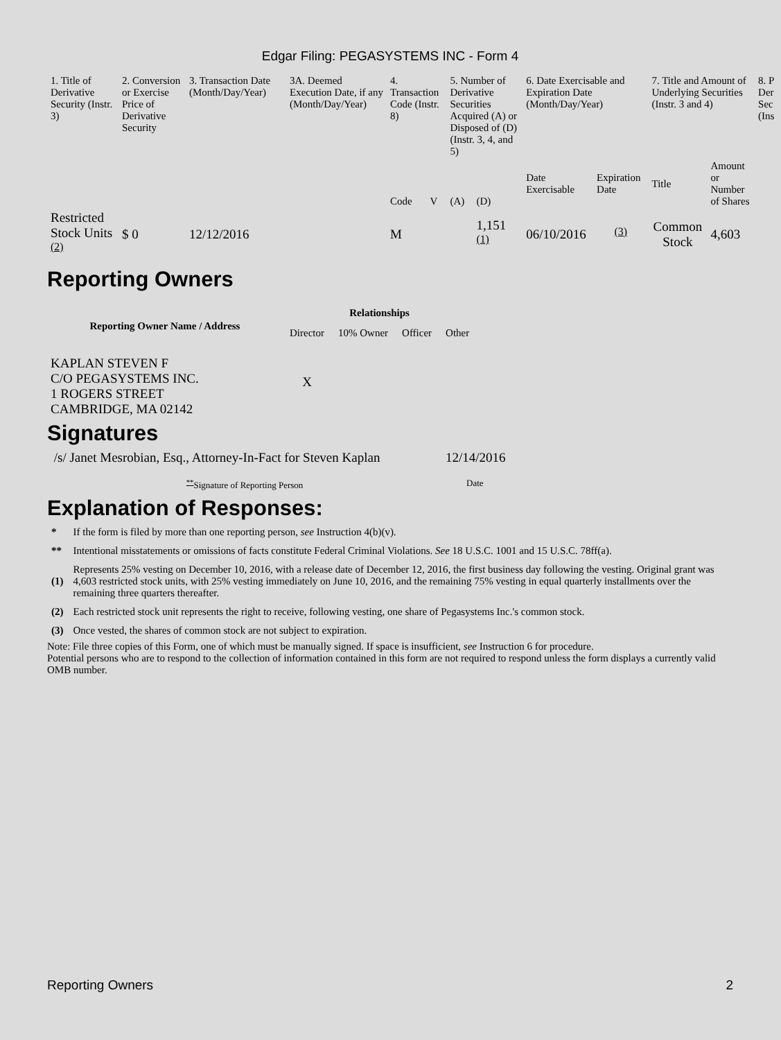Edgar Filing: PEGASYSTEMS INC - Form 4
| 1. Title of Derivative Security (Instr. 3) | 2. Conversion or Exercise Price of Derivative Security | 3. Transaction Date (Month/Day/Year) | 3A. Deemed Execution Date, if any (Month/Day/Year) | 4. Transaction Code (Instr. 8) | | 5. Number of Derivative Securities Acquired (A) or Disposed of (D) (Instr. 3, 4, and 5) | | 6. Date Exercisable and Expiration Date (Month/Day/Year) | | 7. Title and Amount of Underlying Securities (Instr. 3 and 4) | | 8. P Der Sec (Ins |
| --- | --- | --- | --- | --- | --- | --- | --- | --- | --- | --- | --- | --- |
| | | | | Code | V | (A) | (D) | Date Exercisable | Expiration Date | Title | Amount or Number of Shares | |
| Restricted Stock Units <sup>(2)</sup> | $ 0 | 12/12/2016 | | M | | | 1,151 <sup>(1)</sup> | 06/10/2016 | <sup>(3)</sup> | Common Stock | 4,603 | |
Reporting Owners
| Reporting Owner Name / Address | Relationships | | | |
| --- | --- | --- | --- | --- |
| | Director | 10% Owner | Officer | Other |
| KAPLAN STEVEN F C/O PEGASYSTEMS INC. 1 ROGERS STREET CAMBRIDGE, MA 02142 | X | | | |
Signatures
| /s/ Janet Mesrobian, Esq., Attorney-In-Fact for Steven Kaplan | 12/14/2016 |
| <sup>**</sup> Signature of Reporting Person | Date |
Explanation of Responses:
| * | If the form is filed by more than one reporting person, see Instruction 4(b)(v). |
| ** | Intentional misstatements or omissions of facts constitute Federal Criminal Violations. See 18 U.S.C. 1001 and 15 U.S.C. 78ff(a). |
| (1) | Represents 25% vesting on December 10, 2016, with a release date of December 12, 2016, the first business day following the vesting. Original grant was 4,603 restricted stock units, with 25% vesting immediately on June 10, 2016, and the remaining 75% vesting in equal quarterly installments over the remaining three quarters thereafter. |
| (2) | Each restricted stock unit represents the right to receive, following vesting, one share of Pegasystems Inc.'s common stock. |
| (3) | Once vested, the shares of common stock are not subject to expiration. |
Note: File three copies of this Form, one of which must be manually signed. If space is insufficient, see Instruction 6 for procedure.
Potential persons who are to respond to the collection of information contained in this form are not required to respond unless the form displays a currently valid OMB number.
Reporting Owners 2